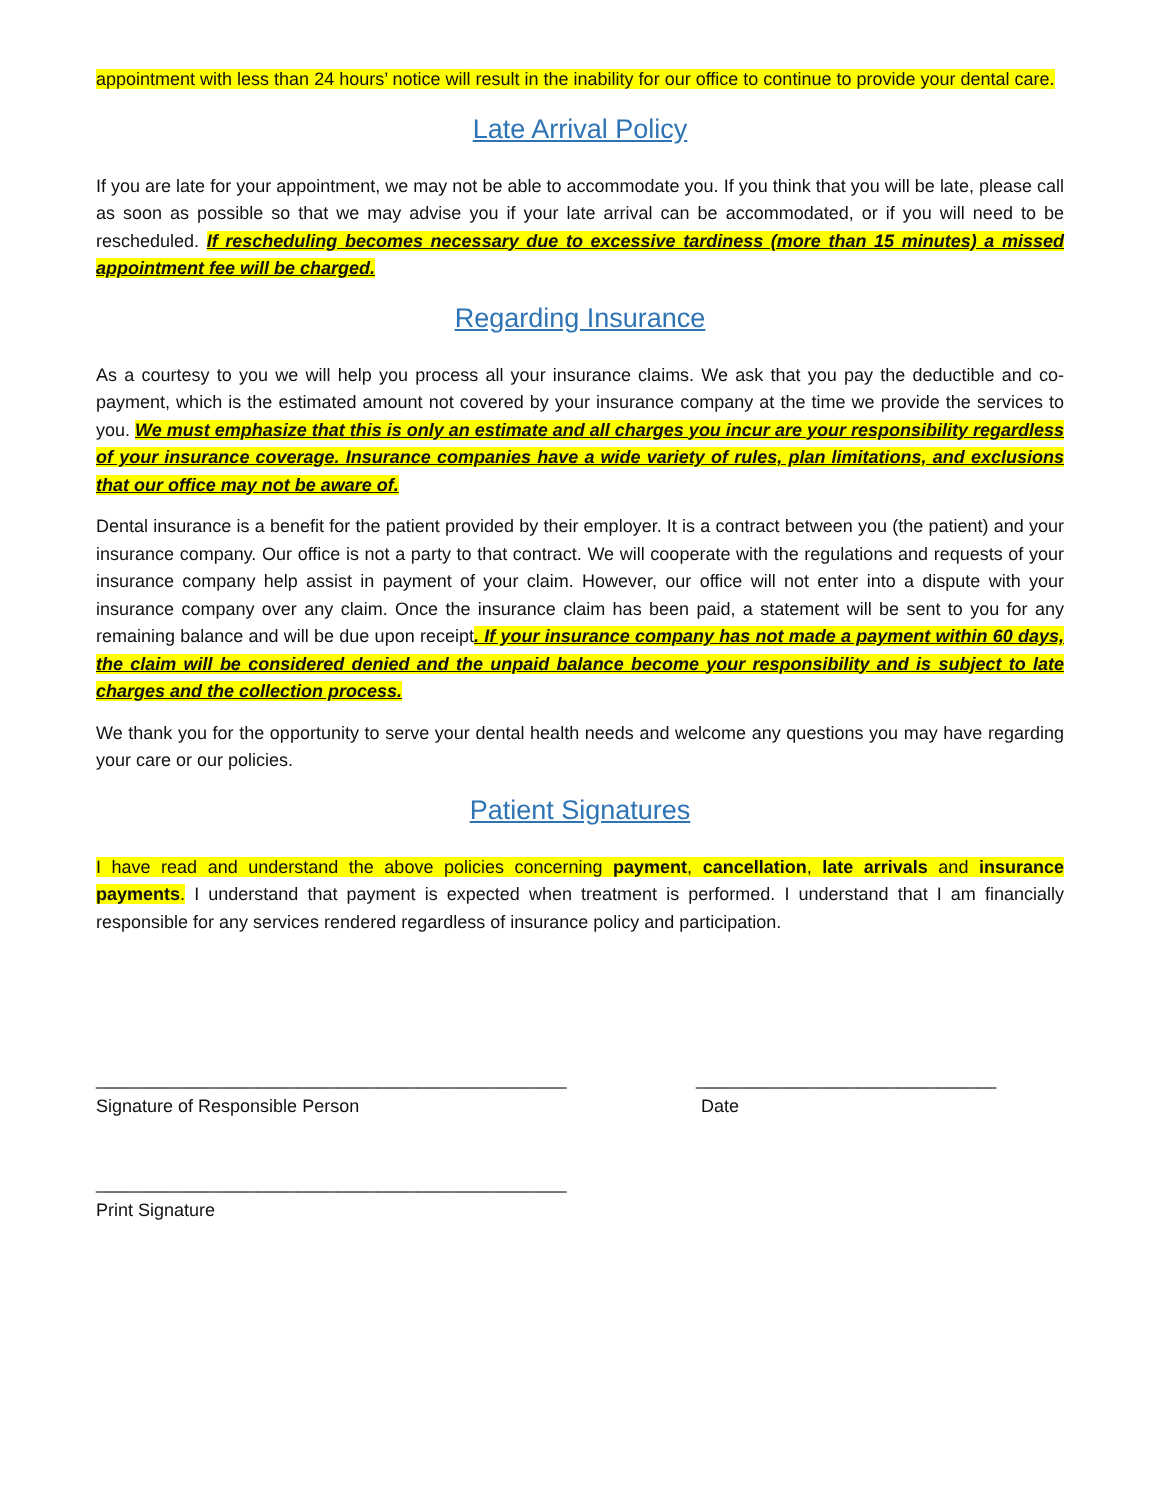appointment with less than 24 hours’ notice will result in the inability for our office to continue to provide your dental care.
Late Arrival Policy
If you are late for your appointment, we may not be able to accommodate you. If you think that you will be late, please call as soon as possible so that we may advise you if your late arrival can be accommodated, or if you will need to be rescheduled. If rescheduling becomes necessary due to excessive tardiness (more than 15 minutes) a missed appointment fee will be charged.
Regarding Insurance
As a courtesy to you we will help you process all your insurance claims. We ask that you pay the deductible and co-payment, which is the estimated amount not covered by your insurance company at the time we provide the services to you. We must emphasize that this is only an estimate and all charges you incur are your responsibility regardless of your insurance coverage. Insurance companies have a wide variety of rules, plan limitations, and exclusions that our office may not be aware of.
Dental insurance is a benefit for the patient provided by their employer. It is a contract between you (the patient) and your insurance company. Our office is not a party to that contract. We will cooperate with the regulations and requests of your insurance company help assist in payment of your claim. However, our office will not enter into a dispute with your insurance company over any claim. Once the insurance claim has been paid, a statement will be sent to you for any remaining balance and will be due upon receipt. If your insurance company has not made a payment within 60 days, the claim will be considered denied and the unpaid balance become your responsibility and is subject to late charges and the collection process.
We thank you for the opportunity to serve your dental health needs and welcome any questions you may have regarding your care or our policies.
Patient Signatures
I have read and understand the above policies concerning payment, cancellation, late arrivals and insurance payments. I understand that payment is expected when treatment is performed. I understand that I am financially responsible for any services rendered regardless of insurance policy and participation.
_______________________________________________
Signature of Responsible Person
______________________________
Date
_______________________________________________
Print Signature